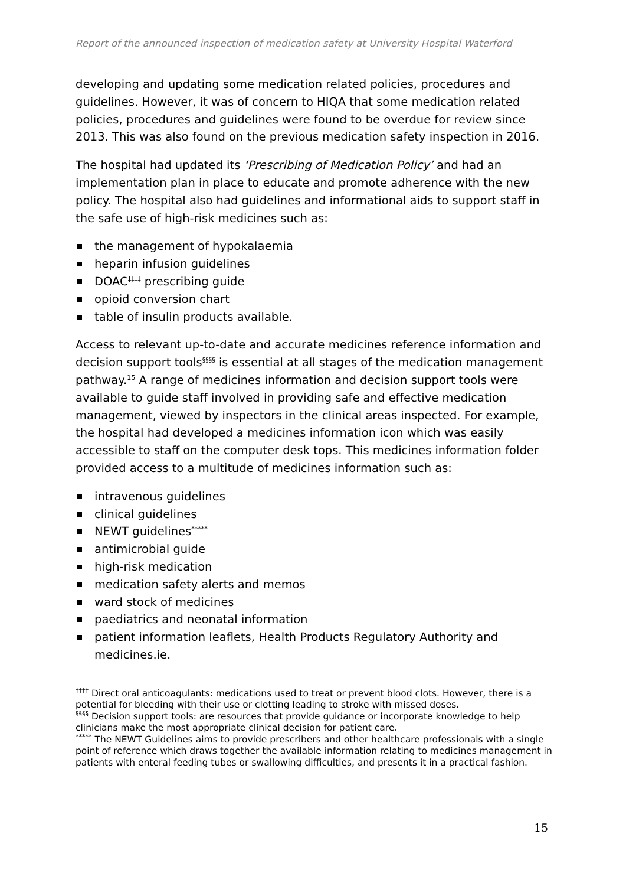Report of the announced inspection of medication safety at University Hospital Waterford
developing and updating some medication related policies, procedures and guidelines. However, it was of concern to HIQA that some medication related policies, procedures and guidelines were found to be overdue for review since 2013. This was also found on the previous medication safety inspection in 2016.
The hospital had updated its ‘Prescribing of Medication Policy’ and had an implementation plan in place to educate and promote adherence with the new policy. The hospital also had guidelines and informational aids to support staff in the safe use of high-risk medicines such as:
the management of hypokalaemia
heparin infusion guidelines
DOAC<sup>‡‡‡‡</sup> prescribing guide
opioid conversion chart
table of insulin products available.
Access to relevant up-to-date and accurate medicines reference information and decision support tools<sup>§§§§</sup> is essential at all stages of the medication management pathway.<sup>15</sup> A range of medicines information and decision support tools were available to guide staff involved in providing safe and effective medication management, viewed by inspectors in the clinical areas inspected. For example, the hospital had developed a medicines information icon which was easily accessible to staff on the computer desk tops. This medicines information folder provided access to a multitude of medicines information such as:
intravenous guidelines
clinical guidelines
NEWT guidelines<sup>*****</sup>
antimicrobial guide
high-risk medication
medication safety alerts and memos
ward stock of medicines
paediatrics and neonatal information
patient information leaflets, Health Products Regulatory Authority and medicines.ie.
<sup>‡‡‡‡</sup> Direct oral anticoagulants: medications used to treat or prevent blood clots. However, there is a potential for bleeding with their use or clotting leading to stroke with missed doses.
<sup>§§§§</sup> Decision support tools: are resources that provide guidance or incorporate knowledge to help clinicians make the most appropriate clinical decision for patient care.
<sup>*****</sup> The NEWT Guidelines aims to provide prescribers and other healthcare professionals with a single point of reference which draws together the available information relating to medicines management in patients with enteral feeding tubes or swallowing difficulties, and presents it in a practical fashion.
15